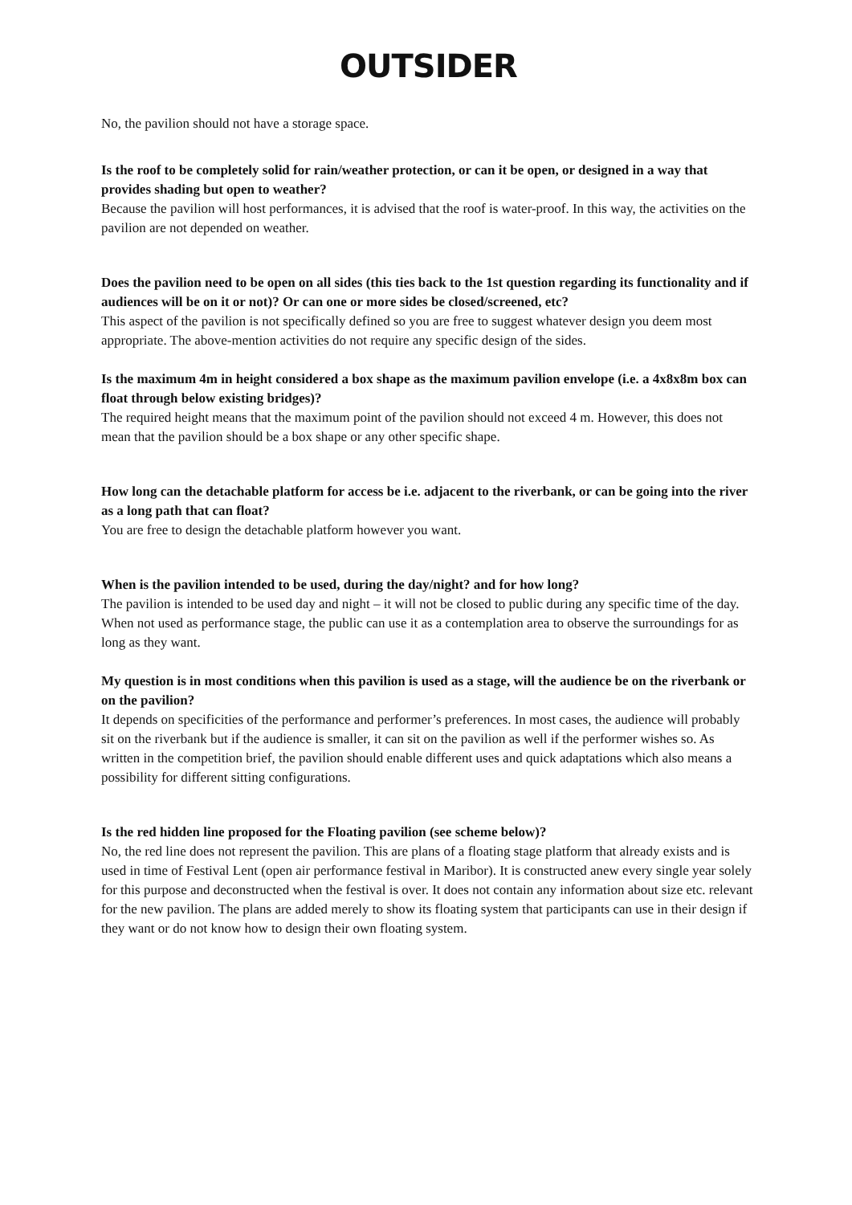OUTSIDER
No, the pavilion should not have a storage space.
Is the roof to be completely solid for rain/weather protection, or can it be open, or designed in a way that provides shading but open to weather?
Because the pavilion will host performances, it is advised that the roof is water-proof. In this way, the activities on the pavilion are not depended on weather.
Does the pavilion need to be open on all sides (this ties back to the 1st question regarding its functionality and if audiences will be on it or not)? Or can one or more sides be closed/screened, etc?
This aspect of the pavilion is not specifically defined so you are free to suggest whatever design you deem most appropriate. The above-mention activities do not require any specific design of the sides.
Is the maximum 4m in height considered a box shape as the maximum pavilion envelope (i.e. a 4x8x8m box can float through below existing bridges)?
The required height means that the maximum point of the pavilion should not exceed 4 m. However, this does not mean that the pavilion should be a box shape or any other specific shape.
How long can the detachable platform for access be i.e. adjacent to the riverbank, or can be going into the river as a long path that can float?
You are free to design the detachable platform however you want.
When is the pavilion intended to be used, during the day/night? and for how long?
The pavilion is intended to be used day and night – it will not be closed to public during any specific time of the day. When not used as performance stage, the public can use it as a contemplation area to observe the surroundings for as long as they want.
My question is in most conditions when this pavilion is used as a stage, will the audience be on the riverbank or on the pavilion?
It depends on specificities of the performance and performer’s preferences. In most cases, the audience will probably sit on the riverbank but if the audience is smaller, it can sit on the pavilion as well if the performer wishes so. As written in the competition brief, the pavilion should enable different uses and quick adaptations which also means a possibility for different sitting configurations.
Is the red hidden line proposed for the Floating pavilion (see scheme below)?
No, the red line does not represent the pavilion. This are plans of a floating stage platform that already exists and is used in time of Festival Lent (open air performance festival in Maribor). It is constructed anew every single year solely for this purpose and deconstructed when the festival is over. It does not contain any information about size etc. relevant for the new pavilion. The plans are added merely to show its floating system that participants can use in their design if they want or do not know how to design their own floating system.